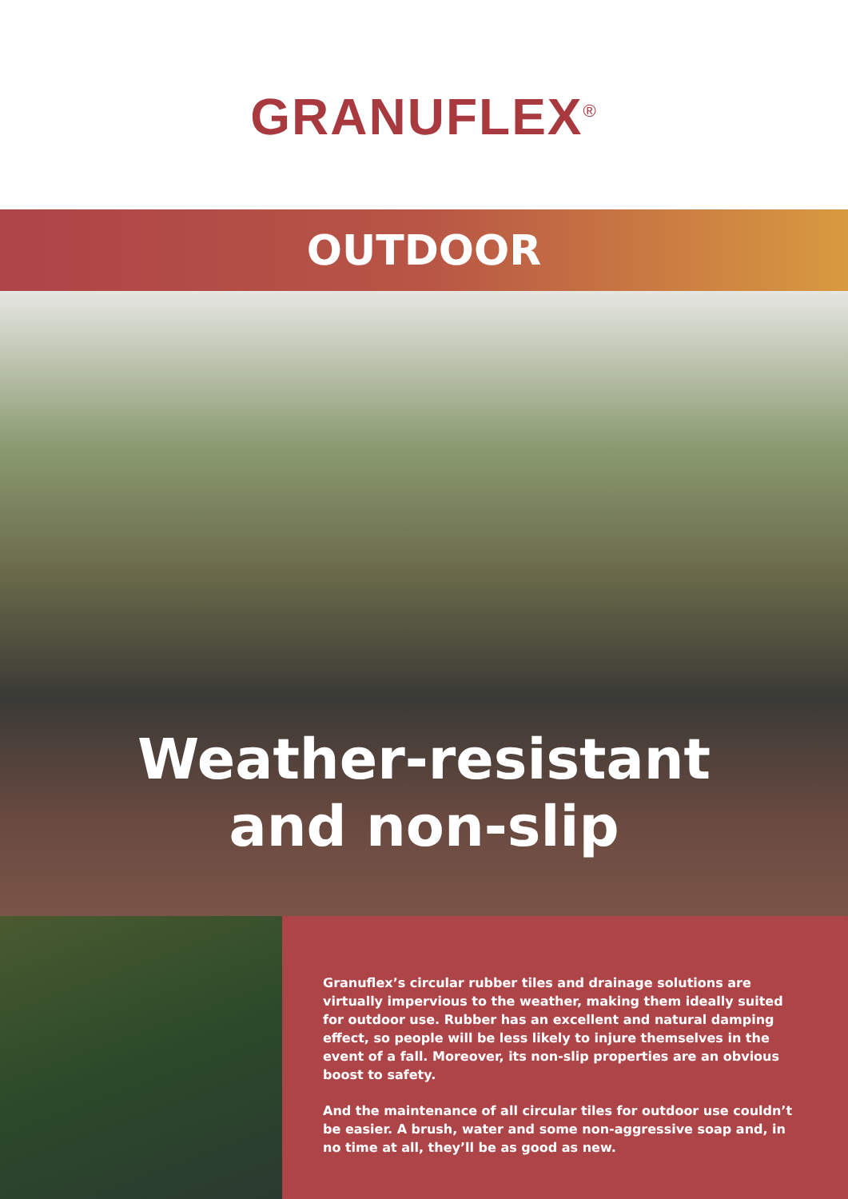GRANUFLEX<sup>®</sup>
OUTDOOR
Weather-resistant
and non-slip
Granuflex’s circular rubber tiles and drainage solutions are virtually impervious to the weather, making them ideally suited for outdoor use. Rubber has an excellent and natural damping effect, so people will be less likely to injure themselves in the event of a fall. Moreover, its non-slip properties are an obvious boost to safety.
And the maintenance of all circular tiles for outdoor use couldn’t be easier. A brush, water and some non-aggressive soap and, in no time at all, they’ll be as good as new.